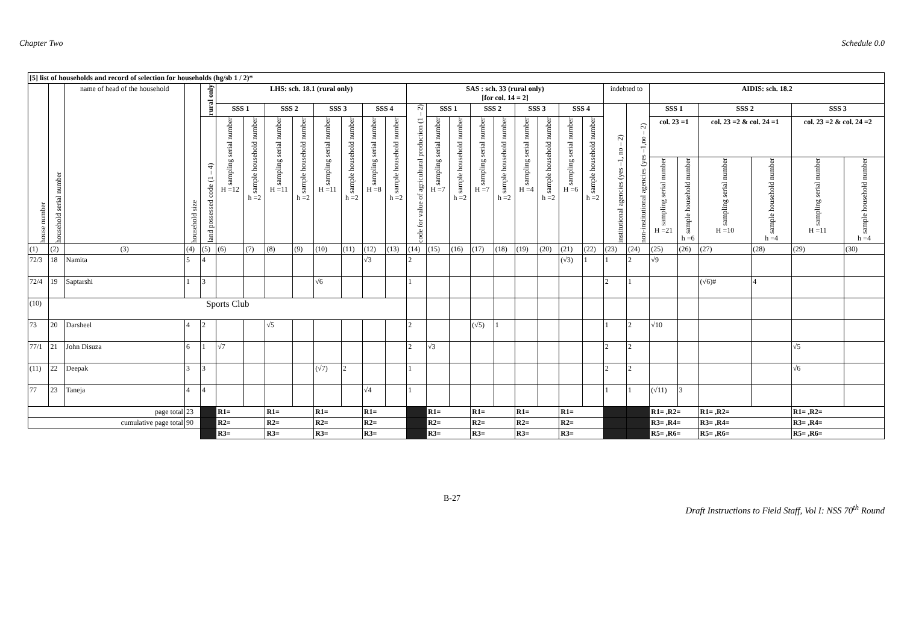Chapter Two Schedule 0.0
| [5] list of households and record of selection for households (hg/sb 1 / 2)* | | | | | | | | | | | | | | | | | | | | | | | | | | | | | |
| --- | --- | --- | --- | --- | --- | --- | --- | --- | --- | --- | --- | --- | --- | --- | --- | --- | --- | --- | --- | --- | --- | --- | --- | --- | --- | --- | --- | --- | --- |
| house number | household serial number | name of head of the household | household size | rural only | LHS: sch. 18.1 (rural only) | | | | | | | | SAS : sch. 33 (rural only) [for col. 14 = 2] | | | | | | | | | indebted to | | AIDIS: sch. 18.2 | | | | | |
| | | | | | SSS 1 | | SSS 2 | | SSS 3 | | SSS 4 | | code for value of agricultural production (1 – 2) | SSS 1 | | SSS 2 | | SSS 3 | | SSS 4 | | institutional agencies (yes –1, no – 2) | non-institutional agencies (yes –1,no – 2) | SSS 1 | | SSS 2 | | SSS 3 | |
| | | | | land possessed code (1 – 4) | sampling serial number H =12 | sample household number h =2 | sampling serial number H =11 | sample household number h =2 | sampling serial number H =11 | sample household number h =2 | sampling serial number H =8 | sample household number h =2 | | sampling serial number H =7 | sample household number h =2 | sampling serial number H =7 | sample household number h =2 | sampling serial number H =4 | sample household number h =2 | sampling serial number H =6 | sample household number h =2 | | | col. 23 =1 | | col. 23 =2 & col. 24 =1 | | col. 23 =2 & col. 24 =2 | |
| | | | | | | | | | | | | | | | | | | | | | | | | sampling serial number H =21 | sample household number h =6 | sampling serial number H =10 | sample household number h =4 | sampling serial number H =11 | sample household number h =4 |
| (1) | (2) | (3) | (4) | (5) | (6) | (7) | (8) | (9) | (10) | (11) | (12) | (13) | (14) | (15) | (16) | (17) | (18) | (19) | (20) | (21) | (22) | (23) | (24) | (25) | (26) | (27) | (28) | (29) | (30) |
| 72/3 | 18 | Namita | 5 | 4 | | | | | | | √3 | | 2 | | | | | | | (√3) | 1 | 1 | 2 | √9 | | | | | |
| 72/4 | 19 | Saptarshi | 1 | 3 | | | | | √6 | | | | 1 | | | | | | | | | 2 | 1 | | | (√6)# | 4 | | |
| (10) | Sports Club | | | | | | | | | | | | | | | | | | | | | | | | | | | | |
| 73 | 20 | Darsheel | 4 | 2 | | | √5 | | | | | | 2 | | | (√5) | 1 | | | | | 1 | 2 | √10 | | | | | |
| 77/1 | 21 | John Disuza | 6 | 1 | √7 | | | | | | | | 2 | √3 | | | | | | | | 2 | 2 | | | | | √5 | |
| (11) | 22 | Deepak | 3 | 3 | | | | | (√7) | 2 | | | 1 | | | | | | | | | 2 | 2 | | | | | √6 | |
| 77 | 23 | Taneja | 4 | 4 | | | | | | | √4 | | 1 | | | | | | | | | 1 | 1 | (√11) | 3 | | | | |
| page total | | | 23 | | R1= | | R1= | | R1= | | R1= | | | R1= | | R1= | | R1= | | R1= | | | | R1= ,R2= | | R1= ,R2= | | R1= ,R2= | |
| cumulative page total | | | 90 | | R2= | | R2= | | R2= | | R2= | | | R2= | | R2= | | R2= | | R2= | | | | R3= ,R4= | | R3= ,R4= | | R3= ,R4= | |
| | | | | | R3= | | R3= | | R3= | | R3= | | | R3= | | R3= | | R3= | | R3= | | | | R5= ,R6= | | R5= ,R6= | | R5= ,R6= | |
B-27
Draft Instructions to Field Staff, Vol I: NSS 70<sup>th</sup> Round